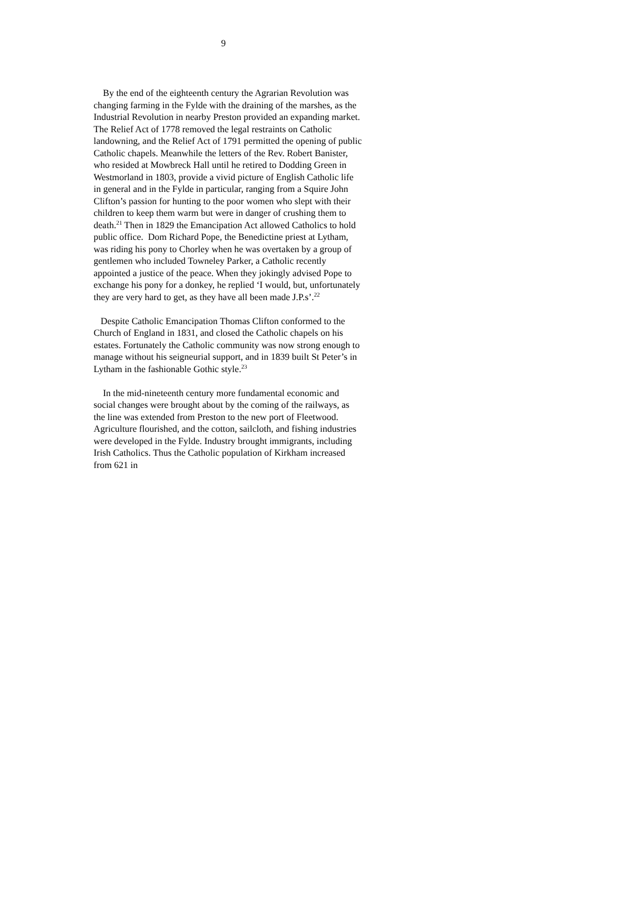9
By the end of the eighteenth century the Agrarian Revolution was changing farming in the Fylde with the draining of the marshes, as the Industrial Revolution in nearby Preston provided an expanding market. The Relief Act of 1778 removed the legal restraints on Catholic landowning, and the Relief Act of 1791 permitted the opening of public Catholic chapels. Meanwhile the letters of the Rev. Robert Banister, who resided at Mowbreck Hall until he retired to Dodding Green in Westmorland in 1803, provide a vivid picture of English Catholic life in general and in the Fylde in particular, ranging from a Squire John Clifton’s passion for hunting to the poor women who slept with their children to keep them warm but were in danger of crushing them to death.<sup>21</sup> Then in 1829 the Emancipation Act allowed Catholics to hold public office. Dom Richard Pope, the Benedictine priest at Lytham, was riding his pony to Chorley when he was overtaken by a group of gentlemen who included Towneley Parker, a Catholic recently appointed a justice of the peace. When they jokingly advised Pope to exchange his pony for a donkey, he replied ‘I would, but, unfortunately they are very hard to get, as they have all been made J.P.s’.<sup>22</sup>
Despite Catholic Emancipation Thomas Clifton conformed to the Church of England in 1831, and closed the Catholic chapels on his estates. Fortunately the Catholic community was now strong enough to manage without his seigneurial support, and in 1839 built St Peter’s in Lytham in the fashionable Gothic style.<sup>23</sup>
In the mid-nineteenth century more fundamental economic and social changes were brought about by the coming of the railways, as the line was extended from Preston to the new port of Fleetwood. Agriculture flourished, and the cotton, sailcloth, and fishing industries were developed in the Fylde. Industry brought immigrants, including Irish Catholics. Thus the Catholic population of Kirkham increased from 621 in